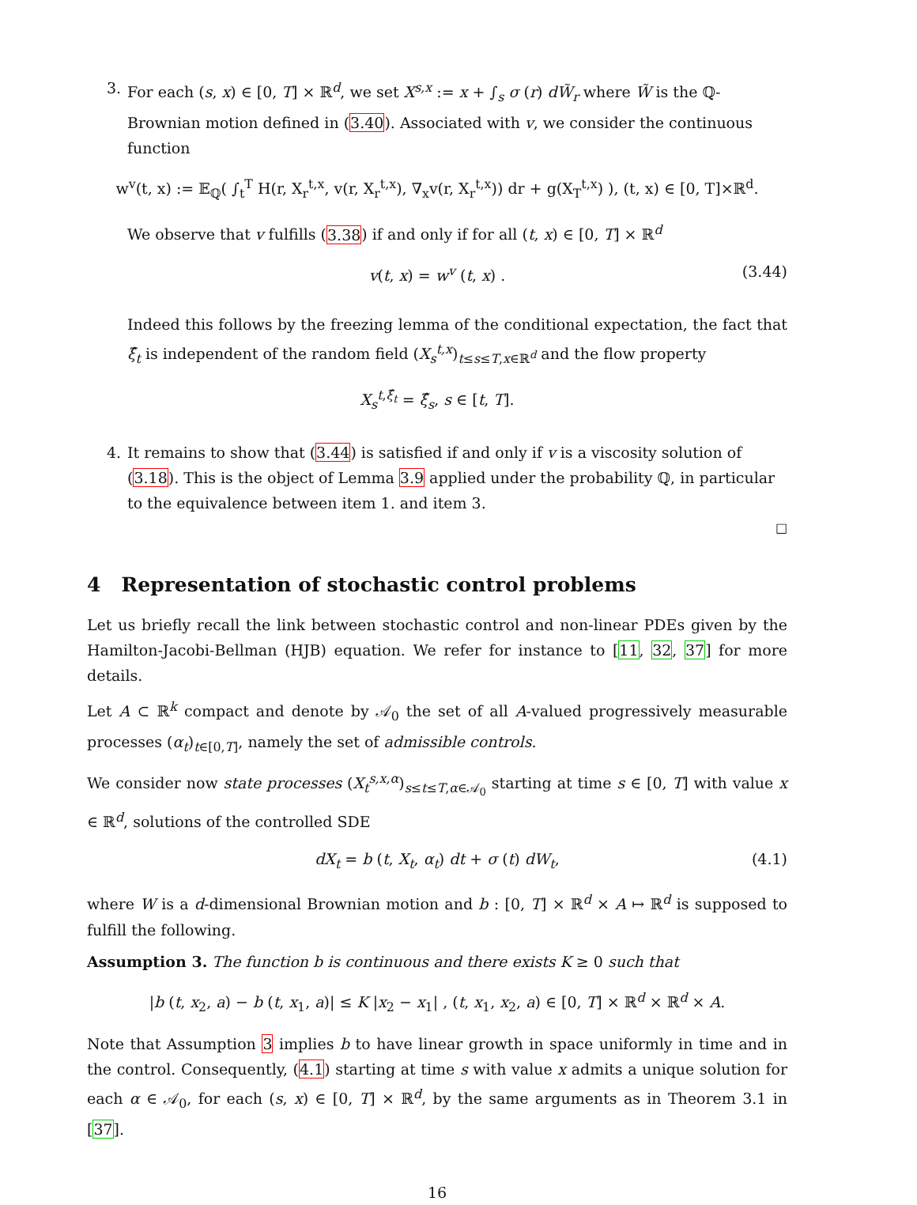3. For each (s, x) ∈ [0, T] × ℝ<sup>d</sup>, we set X<sup>s,x</sup> := x + ∫<sub>s</sub> σ (r) dW̃<sub>r</sub> where W̃ is the ℚ-Brownian motion defined in (3.40). Associated with v, we consider the continuous function
w<sup>v</sup>(t, x) := 𝔼<sub>ℚ</sub>( ∫<sub>t</sub><sup>T</sup> H(r, X<sub>r</sub><sup>t,x</sup>, v(r, X<sub>r</sub><sup>t,x</sup>), ∇<sub>x</sub>v(r, X<sub>r</sub><sup>t,x</sup>)) dr + g(X<sub>T</sub><sup>t,x</sup>) ), (t, x) ∈ [0, T]×ℝ<sup>d</sup>.
We observe that v fulfills (3.38) if and only if for all (t, x) ∈ [0, T] × ℝ<sup>d</sup>
v(t, x) = w<sup>v</sup> (t, x) . (3.44)
Indeed this follows by the freezing lemma of the conditional expectation, the fact that ξ̂<sub>t</sub> is independent of the random field (X<sub>s</sub><sup>t,x</sup>)<sub>t≤s≤T,x∈ℝ<sup>d</sup></sub> and the flow property
X<sub>s</sub><sup>t,ξ̂<sub>t</sub></sup> = ξ̂<sub>s</sub>, s ∈ [t, T].
4. It remains to show that (3.44) is satisfied if and only if v is a viscosity solution of (3.18). This is the object of Lemma 3.9 applied under the probability ℚ, in particular to the equivalence between item 1. and item 3.
□
4 Representation of stochastic control problems
Let us briefly recall the link between stochastic control and non-linear PDEs given by the Hamilton-Jacobi-Bellman (HJB) equation. We refer for instance to [11, 32, 37] for more details.
Let A ⊂ ℝ<sup>k</sup> compact and denote by 𝒜<sub>0</sub> the set of all A-valued progressively measurable processes (α<sub>t</sub>)<sub>t∈[0,T]</sub>, namely the set of admissible controls.
We consider now state processes (X<sub>t</sub><sup>s,x,α</sup>)<sub>s≤t≤T,α∈𝒜<sub>0</sub></sub> starting at time s ∈ [0, T] with value x ∈ ℝ<sup>d</sup>, solutions of the controlled SDE
dX<sub>t</sub> = b (t, X<sub>t</sub>, α<sub>t</sub>) dt + σ (t) dW<sub>t</sub>, (4.1)
where W is a d-dimensional Brownian motion and b : [0, T] × ℝ<sup>d</sup> × A ↦ ℝ<sup>d</sup> is supposed to fulfill the following.
Assumption 3. The function b is continuous and there exists K ≥ 0 such that
|b (t, x<sub>2</sub>, a) − b (t, x<sub>1</sub>, a)| ≤ K |x<sub>2</sub> − x<sub>1</sub>| , (t, x<sub>1</sub>, x<sub>2</sub>, a) ∈ [0, T] × ℝ<sup>d</sup> × ℝ<sup>d</sup> × A.
Note that Assumption 3 implies b to have linear growth in space uniformly in time and in the control. Consequently, (4.1) starting at time s with value x admits a unique solution for each α ∈ 𝒜<sub>0</sub>, for each (s, x) ∈ [0, T] × ℝ<sup>d</sup>, by the same arguments as in Theorem 3.1 in [37].
16